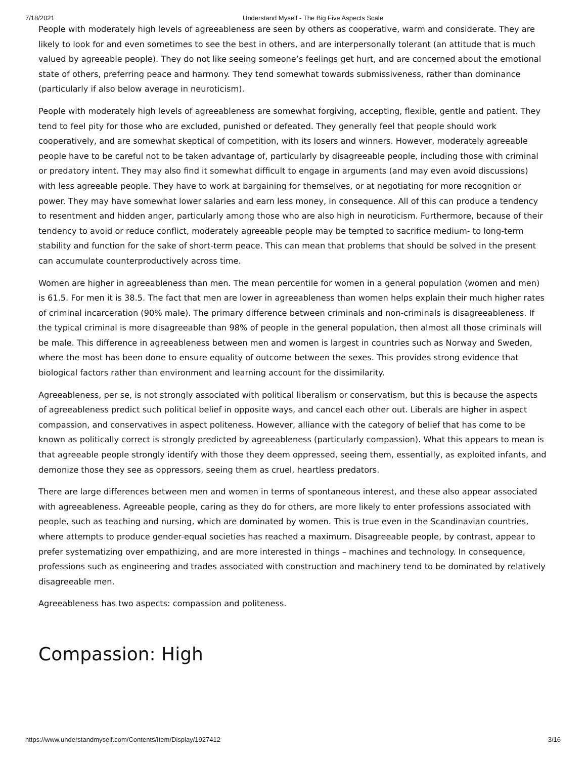7/18/2021 Understand Myself - The Big Five Aspects Scale
People with moderately high levels of agreeableness are seen by others as cooperative, warm and considerate. They are likely to look for and even sometimes to see the best in others, and are interpersonally tolerant (an attitude that is much valued by agreeable people). They do not like seeing someone’s feelings get hurt, and are concerned about the emotional state of others, preferring peace and harmony. They tend somewhat towards submissiveness, rather than dominance (particularly if also below average in neuroticism).
People with moderately high levels of agreeableness are somewhat forgiving, accepting, flexible, gentle and patient. They tend to feel pity for those who are excluded, punished or defeated. They generally feel that people should work cooperatively, and are somewhat skeptical of competition, with its losers and winners. However, moderately agreeable people have to be careful not to be taken advantage of, particularly by disagreeable people, including those with criminal or predatory intent. They may also find it somewhat difficult to engage in arguments (and may even avoid discussions) with less agreeable people. They have to work at bargaining for themselves, or at negotiating for more recognition or power. They may have somewhat lower salaries and earn less money, in consequence. All of this can produce a tendency to resentment and hidden anger, particularly among those who are also high in neuroticism. Furthermore, because of their tendency to avoid or reduce conflict, moderately agreeable people may be tempted to sacrifice medium- to long-term stability and function for the sake of short-term peace. This can mean that problems that should be solved in the present can accumulate counterproductively across time.
Women are higher in agreeableness than men. The mean percentile for women in a general population (women and men) is 61.5. For men it is 38.5. The fact that men are lower in agreeableness than women helps explain their much higher rates of criminal incarceration (90% male). The primary difference between criminals and non-criminals is disagreeableness. If the typical criminal is more disagreeable than 98% of people in the general population, then almost all those criminals will be male. This difference in agreeableness between men and women is largest in countries such as Norway and Sweden, where the most has been done to ensure equality of outcome between the sexes. This provides strong evidence that biological factors rather than environment and learning account for the dissimilarity.
Agreeableness, per se, is not strongly associated with political liberalism or conservatism, but this is because the aspects of agreeableness predict such political belief in opposite ways, and cancel each other out. Liberals are higher in aspect compassion, and conservatives in aspect politeness. However, alliance with the category of belief that has come to be known as politically correct is strongly predicted by agreeableness (particularly compassion). What this appears to mean is that agreeable people strongly identify with those they deem oppressed, seeing them, essentially, as exploited infants, and demonize those they see as oppressors, seeing them as cruel, heartless predators.
There are large differences between men and women in terms of spontaneous interest, and these also appear associated with agreeableness. Agreeable people, caring as they do for others, are more likely to enter professions associated with people, such as teaching and nursing, which are dominated by women. This is true even in the Scandinavian countries, where attempts to produce gender-equal societies has reached a maximum. Disagreeable people, by contrast, appear to prefer systematizing over empathizing, and are more interested in things – machines and technology. In consequence, professions such as engineering and trades associated with construction and machinery tend to be dominated by relatively disagreeable men.
Agreeableness has two aspects: compassion and politeness.
Compassion: High
https://www.understandmyself.com/Contents/Item/Display/1927412 3/16